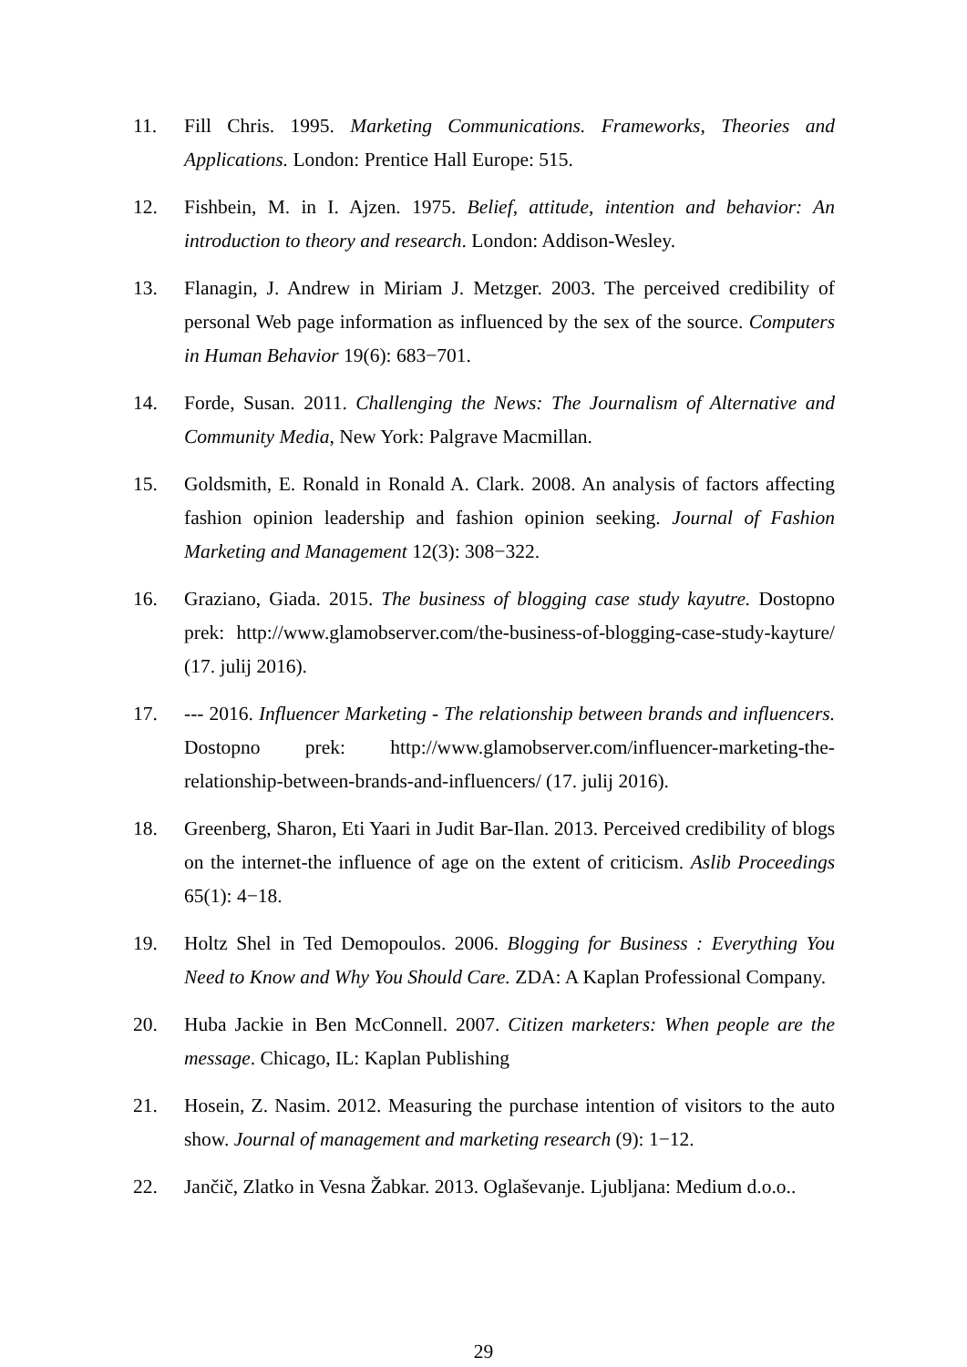11. Fill Chris. 1995. Marketing Communications. Frameworks, Theories and Applications. London: Prentice Hall Europe: 515.
12. Fishbein, M. in I. Ajzen. 1975. Belief, attitude, intention and behavior: An introduction to theory and research. London: Addison-Wesley.
13. Flanagin, J. Andrew in Miriam J. Metzger. 2003. The perceived credibility of personal Web page information as influenced by the sex of the source. Computers in Human Behavior 19(6): 683−701.
14. Forde, Susan. 2011. Challenging the News: The Journalism of Alternative and Community Media, New York: Palgrave Macmillan.
15. Goldsmith, E. Ronald in Ronald A. Clark. 2008. An analysis of factors affecting fashion opinion leadership and fashion opinion seeking. Journal of Fashion Marketing and Management 12(3): 308−322.
16. Graziano, Giada. 2015. The business of blogging case study kayutre. Dostopno prek: http://www.glamobserver.com/the-business-of-blogging-case-study-kayture/ (17. julij 2016).
17. --- 2016. Influencer Marketing - The relationship between brands and influencers. Dostopno prek: http://www.glamobserver.com/influencer-marketing-the-relationship-between-brands-and-influencers/ (17. julij 2016).
18. Greenberg, Sharon, Eti Yaari in Judit Bar-Ilan. 2013. Perceived credibility of blogs on the internet-the influence of age on the extent of criticism. Aslib Proceedings 65(1): 4−18.
19. Holtz Shel in Ted Demopoulos. 2006. Blogging for Business : Everything You Need to Know and Why You Should Care. ZDA: A Kaplan Professional Company.
20. Huba Jackie in Ben McConnell. 2007. Citizen marketers: When people are the message. Chicago, IL: Kaplan Publishing
21. Hosein, Z. Nasim. 2012. Measuring the purchase intention of visitors to the auto show. Journal of management and marketing research (9): 1−12.
22. Jančič, Zlatko in Vesna Žabkar. 2013. Oglaševanje. Ljubljana: Medium d.o.o..
29